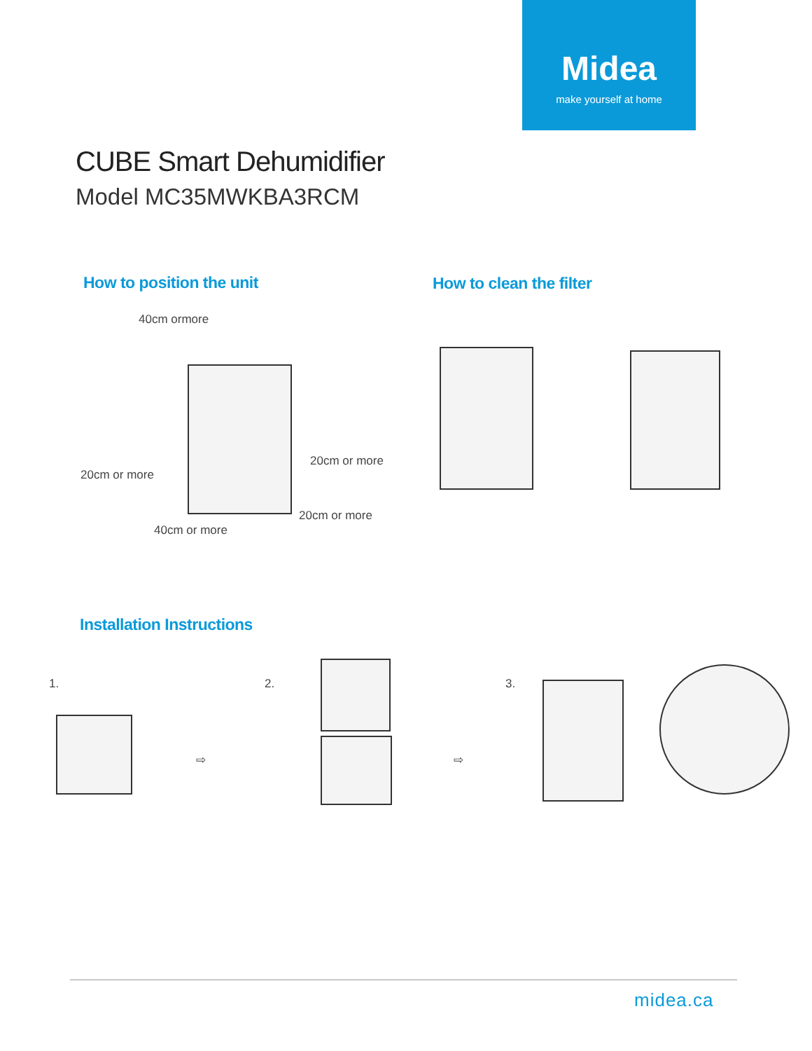Midea
make yourself at home
CUBE Smart Dehumidifier
Model MC35MWKBA3RCM
How to position the unit How to clean the filter
40cm ormore
20cm or more
20cm or more
20cm or more
40cm or more
Installation Instructions
1.
⇨
2.
⇨
3.
midea.ca